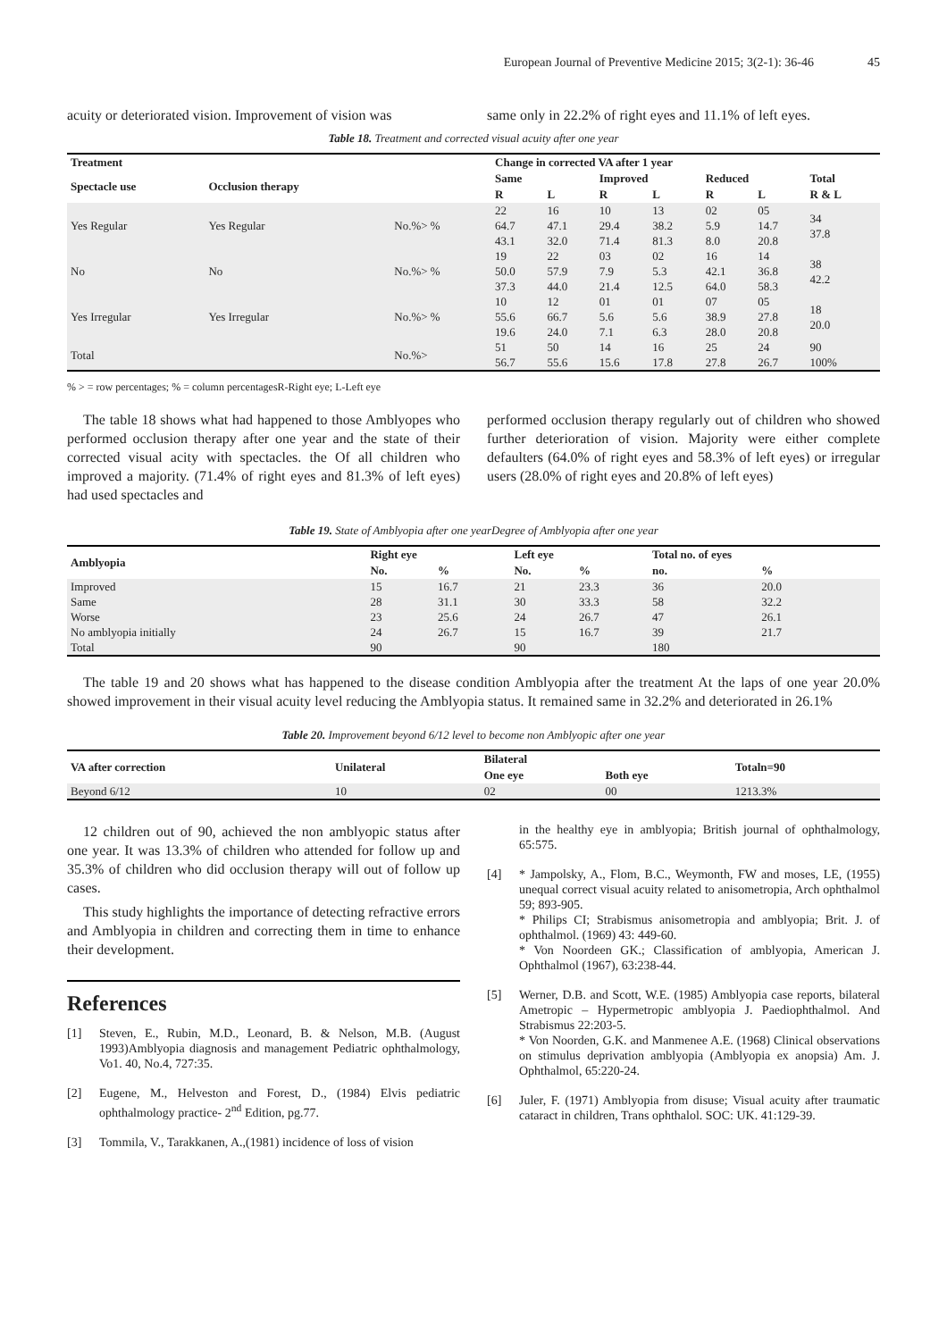European Journal of Preventive Medicine 2015; 3(2-1): 36-46 45
acuity or deteriorated vision. Improvement of vision was
same only in 22.2% of right eyes and 11.1% of left eyes.
Table 18. Treatment and corrected visual acuity after one year
| Treatment | | | Change in corrected VA after 1 year | | | | | | |
| --- | --- | --- | --- | --- | --- | --- | --- | --- | --- |
| Spectacle use | Occlusion therapy | | Same | | Improved | | Reduced | | Total |
| | | | R | L | R | L | R | L | R & L |
| Yes Regular | Yes Regular | No.%> % | 22 64.7 43.1 | 16 47.1 32.0 | 10 29.4 71.4 | 13 38.2 81.3 | 02 5.9 8.0 | 05 14.7 20.8 | 34 37.8 |
| No | No | No.%> % | 19 50.0 37.3 | 22 57.9 44.0 | 03 7.9 21.4 | 02 5.3 12.5 | 16 42.1 64.0 | 14 36.8 58.3 | 38 42.2 |
| Yes Irregular | Yes Irregular | No.%> % | 10 55.6 19.6 | 12 66.7 24.0 | 01 5.6 7.1 | 01 5.6 6.3 | 07 38.9 28.0 | 05 27.8 20.8 | 18 20.0 |
| Total | | No.%> | 51 56.7 | 50 55.6 | 14 15.6 | 16 17.8 | 25 27.8 | 24 26.7 | 90 100% |
% > = row percentages; % = column percentagesR-Right eye; L-Left eye
The table 18 shows what had happened to those Amblyopes who performed occlusion therapy after one year and the state of their corrected visual acity with spectacles. the Of all children who improved a majority. (71.4% of right eyes and 81.3% of left eyes) had used spectacles and
performed occlusion therapy regularly out of children who showed further deterioration of vision. Majority were either complete defaulters (64.0% of right eyes and 58.3% of left eyes) or irregular users (28.0% of right eyes and 20.8% of left eyes)
Table 19. State of Amblyopia after one yearDegree of Amblyopia after one year
| Amblyopia | Right eye | | Left eye | | Total no. of eyes | |
| --- | --- | --- | --- | --- | --- | --- |
| | No. | % | No. | % | no. | % |
| Improved | 15 | 16.7 | 21 | 23.3 | 36 | 20.0 |
| Same | 28 | 31.1 | 30 | 33.3 | 58 | 32.2 |
| Worse | 23 | 25.6 | 24 | 26.7 | 47 | 26.1 |
| No amblyopia initially | 24 | 26.7 | 15 | 16.7 | 39 | 21.7 |
| Total | 90 | | 90 | | 180 | |
The table 19 and 20 shows what has happened to the disease condition Amblyopia after the treatment At the laps of one year 20.0% showed improvement in their visual acuity level reducing the Amblyopia status. It remained same in 32.2% and deteriorated in 26.1%
Table 20. Improvement beyond 6/12 level to become non Amblyopic after one year
| VA after correction | Unilateral | Bilateral | | Totaln=90 |
| --- | --- | --- | --- | --- |
| | | One eye | Both eye | |
| Beyond 6/12 | 10 | 02 | 00 | 1213.3% |
12 children out of 90, achieved the non amblyopic status after one year. It was 13.3% of children who attended for follow up and 35.3% of children who did occlusion therapy will out of follow up cases.
This study highlights the importance of detecting refractive errors and Amblyopia in children and correcting them in time to enhance their development.
References
[1] Steven, E., Rubin, M.D., Leonard, B. & Nelson, M.B. (August 1993)Amblyopia diagnosis and management Pediatric ophthalmology, Vo1. 40, No.4, 727:35.
[2] Eugene, M., Helveston and Forest, D., (1984) Elvis pediatric ophthalmology practice- 2<sup>nd</sup> Edition, pg.77.
[3] Tommila, V., Tarakkanen, A.,(1981) incidence of loss of vision
in the healthy eye in amblyopia; British journal of ophthalmology, 65:575.
[4] * Jampolsky, A., Flom, B.C., Weymonth, FW and moses, LE, (1955) unequal correct visual acuity related to anisometropia, Arch ophthalmol 59; 893-905.
* Philips CI; Strabismus anisometropia and amblyopia; Brit. J. of ophthalmol. (1969) 43: 449-60.
* Von Noordeen GK.; Classification of amblyopia, American J. Ophthalmol (1967), 63:238-44.
[5] Werner, D.B. and Scott, W.E. (1985) Amblyopia case reports, bilateral Ametropic – Hypermetropic amblyopia J. Paediophthalmol. And Strabismus 22:203-5.
* Von Noorden, G.K. and Manmenee A.E. (1968) Clinical observations on stimulus deprivation amblyopia (Amblyopia ex anopsia) Am. J. Ophthalmol, 65:220-24.
[6] Juler, F. (1971) Amblyopia from disuse; Visual acuity after traumatic cataract in children, Trans ophthalol. SOC: UK. 41:129-39.